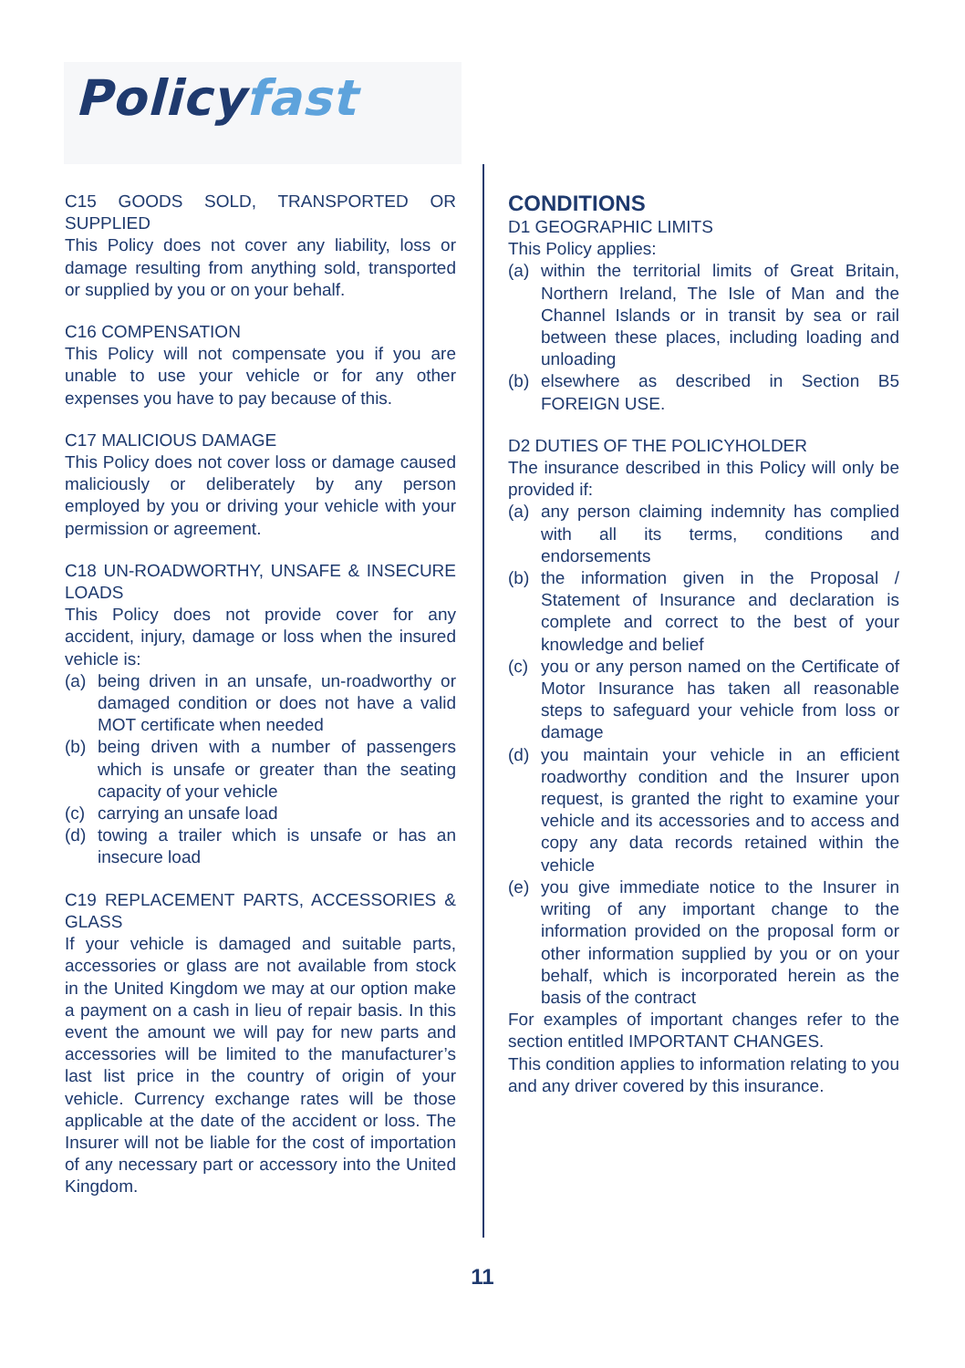Policyfast
C15 GOODS SOLD, TRANSPORTED OR SUPPLIED
This Policy does not cover any liability, loss or damage resulting from anything sold, transported or supplied by you or on your behalf.
C16 COMPENSATION
This Policy will not compensate you if you are unable to use your vehicle or for any other expenses you have to pay because of this.
C17 MALICIOUS DAMAGE
This Policy does not cover loss or damage caused maliciously or deliberately by any person employed by you or driving your vehicle with your permission or agreement.
C18 UN-ROADWORTHY, UNSAFE & INSECURE LOADS
This Policy does not provide cover for any accident, injury, damage or loss when the insured vehicle is:
(a) being driven in an unsafe, un-roadworthy or damaged condition or does not have a valid MOT certificate when needed
(b) being driven with a number of passengers which is unsafe or greater than the seating capacity of your vehicle
(c) carrying an unsafe load
(d) towing a trailer which is unsafe or has an insecure load
C19 REPLACEMENT PARTS, ACCESSORIES & GLASS
If your vehicle is damaged and suitable parts, accessories or glass are not available from stock in the United Kingdom we may at our option make a payment on a cash in lieu of repair basis. In this event the amount we will pay for new parts and accessories will be limited to the manufacturer’s last list price in the country of origin of your vehicle. Currency exchange rates will be those applicable at the date of the accident or loss. The Insurer will not be liable for the cost of importation of any necessary part or accessory into the United Kingdom.
CONDITIONS
D1 GEOGRAPHIC LIMITS
This Policy applies:
(a) within the territorial limits of Great Britain, Northern Ireland, The Isle of Man and the Channel Islands or in transit by sea or rail between these places, including loading and unloading
(b) elsewhere as described in Section B5 FOREIGN USE.
D2 DUTIES OF THE POLICYHOLDER
The insurance described in this Policy will only be provided if:
(a) any person claiming indemnity has complied with all its terms, conditions and endorsements
(b) the information given in the Proposal / Statement of Insurance and declaration is complete and correct to the best of your knowledge and belief
(c) you or any person named on the Certificate of Motor Insurance has taken all reasonable steps to safeguard your vehicle from loss or damage
(d) you maintain your vehicle in an efficient roadworthy condition and the Insurer upon request, is granted the right to examine your vehicle and its accessories and to access and copy any data records retained within the vehicle
(e) you give immediate notice to the Insurer in writing of any important change to the information provided on the proposal form or other information supplied by you or on your behalf, which is incorporated herein as the basis of the contract
For examples of important changes refer to the section entitled IMPORTANT CHANGES.
This condition applies to information relating to you and any driver covered by this insurance.
11